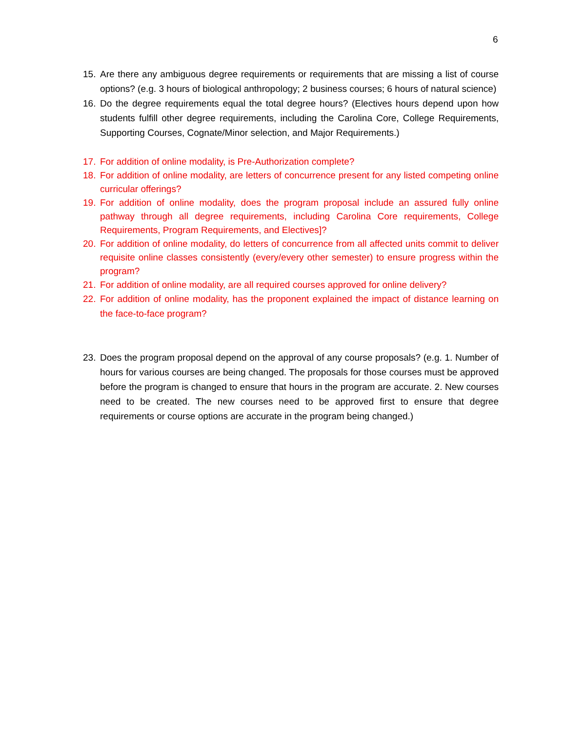6
15. Are there any ambiguous degree requirements or requirements that are missing a list of course options? (e.g. 3 hours of biological anthropology; 2 business courses; 6 hours of natural science)
16. Do the degree requirements equal the total degree hours? (Electives hours depend upon how students fulfill other degree requirements, including the Carolina Core, College Requirements, Supporting Courses, Cognate/Minor selection, and Major Requirements.)
17. For addition of online modality, is Pre-Authorization complete?
18. For addition of online modality, are letters of concurrence present for any listed competing online curricular offerings?
19. For addition of online modality, does the program proposal include an assured fully online pathway through all degree requirements, including Carolina Core requirements, College Requirements, Program Requirements, and Electives]?
20. For addition of online modality, do letters of concurrence from all affected units commit to deliver requisite online classes consistently (every/every other semester) to ensure progress within the program?
21. For addition of online modality, are all required courses approved for online delivery?
22. For addition of online modality, has the proponent explained the impact of distance learning on the face-to-face program?
23. Does the program proposal depend on the approval of any course proposals? (e.g. 1. Number of hours for various courses are being changed. The proposals for those courses must be approved before the program is changed to ensure that hours in the program are accurate. 2. New courses need to be created. The new courses need to be approved first to ensure that degree requirements or course options are accurate in the program being changed.)